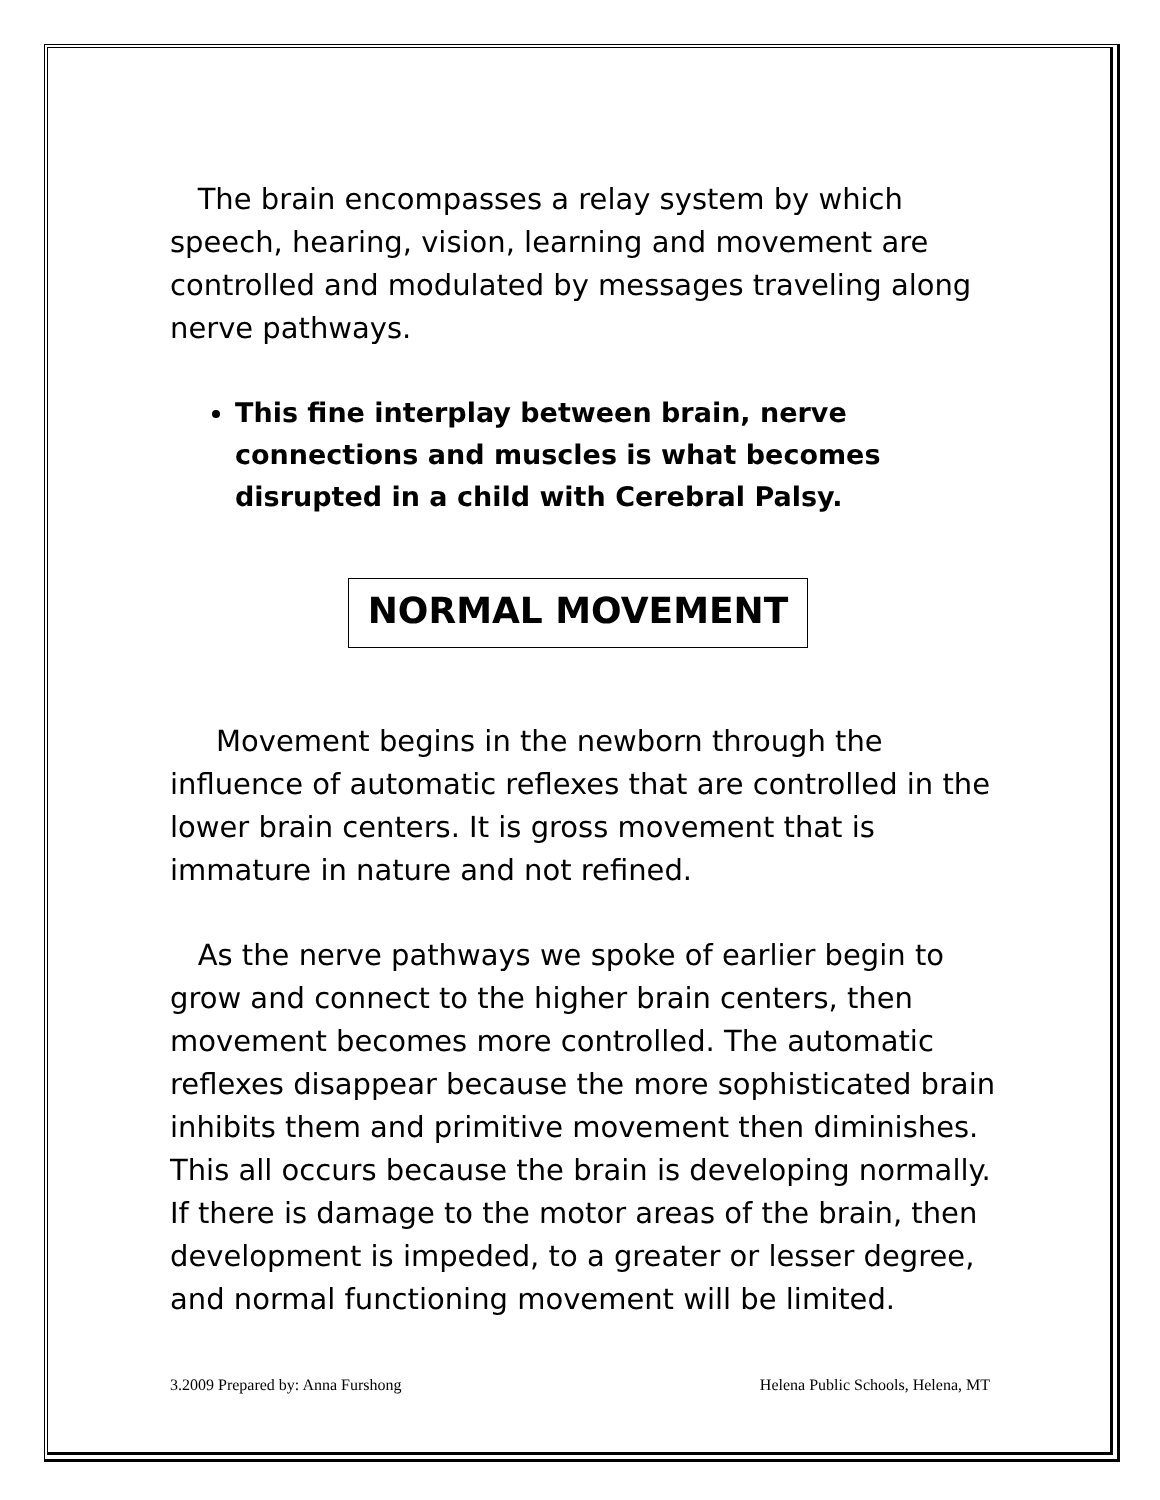The brain encompasses a relay system by which speech, hearing, vision, learning and movement are controlled and modulated by messages traveling along nerve pathways.
This fine interplay between brain, nerve connections and muscles is what becomes disrupted in a child with Cerebral Palsy.
NORMAL MOVEMENT
Movement begins in the newborn through the influence of automatic reflexes that are controlled in the lower brain centers. It is gross movement that is immature in nature and not refined.
As the nerve pathways we spoke of earlier begin to grow and connect to the higher brain centers, then movement becomes more controlled. The automatic reflexes disappear because the more sophisticated brain inhibits them and primitive movement then diminishes. This all occurs because the brain is developing normally. If there is damage to the motor areas of the brain, then development is impeded, to a greater or lesser degree, and normal functioning movement will be limited.
3.2009 Prepared by: Anna Furshong Helena Public Schools, Helena, MT